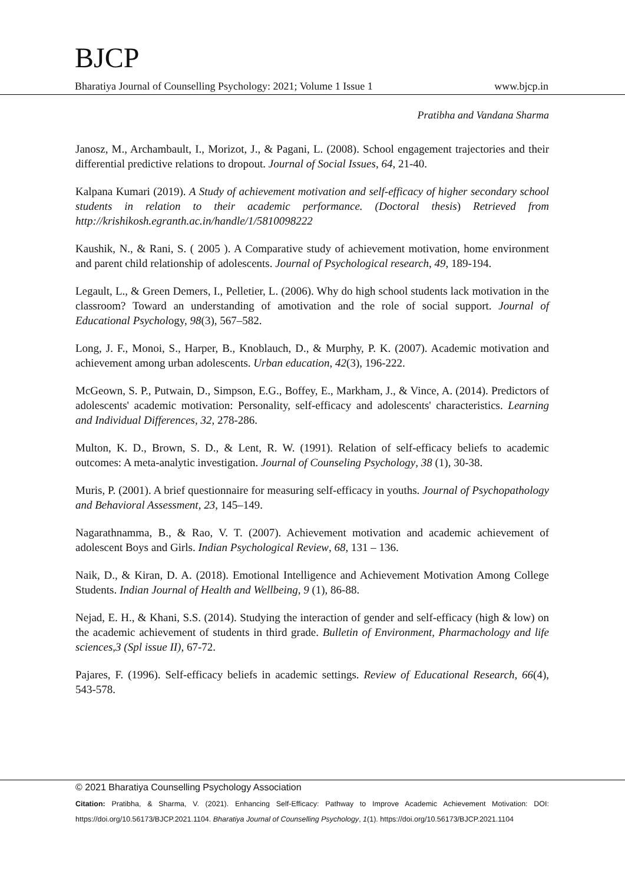BJCP
Bharatiya Journal of Counselling Psychology: 2021; Volume 1 Issue 1 www.bjcp.in
Pratibha and Vandana Sharma
Janosz, M., Archambault, I., Morizot, J., & Pagani, L. (2008). School engagement trajectories and their differential predictive relations to dropout. Journal of Social Issues, 64, 21-40.
Kalpana Kumari (2019). A Study of achievement motivation and self-efficacy of higher secondary school students in relation to their academic performance. (Doctoral thesis) Retrieved from http://krishikosh.egranth.ac.in/handle/1/5810098222
Kaushik, N., & Rani, S. ( 2005 ). A Comparative study of achievement motivation, home environment and parent child relationship of adolescents. Journal of Psychological research, 49, 189-194.
Legault, L., & Green Demers, I., Pelletier, L. (2006). Why do high school students lack motivation in the classroom? Toward an understanding of amotivation and the role of social support. Journal of Educational Psychology, 98(3), 567–582.
Long, J. F., Monoi, S., Harper, B., Knoblauch, D., & Murphy, P. K. (2007). Academic motivation and achievement among urban adolescents. Urban education, 42(3), 196-222.
McGeown, S. P., Putwain, D., Simpson, E.G., Boffey, E., Markham, J., & Vince, A. (2014). Predictors of adolescents' academic motivation: Personality, self-efficacy and adolescents' characteristics. Learning and Individual Differences, 32, 278-286.
Multon, K. D., Brown, S. D., & Lent, R. W. (1991). Relation of self-efficacy beliefs to academic outcomes: A meta-analytic investigation. Journal of Counseling Psychology, 38 (1), 30-38.
Muris, P. (2001). A brief questionnaire for measuring self-efficacy in youths. Journal of Psychopathology and Behavioral Assessment, 23, 145–149.
Nagarathnamma, B., & Rao, V. T. (2007). Achievement motivation and academic achievement of adolescent Boys and Girls. Indian Psychological Review, 68, 131 – 136.
Naik, D., & Kiran, D. A. (2018). Emotional Intelligence and Achievement Motivation Among College Students. Indian Journal of Health and Wellbeing, 9 (1), 86-88.
Nejad, E. H., & Khani, S.S. (2014). Studying the interaction of gender and self-efficacy (high & low) on the academic achievement of students in third grade. Bulletin of Environment, Pharmachology and life sciences,3 (Spl issue II), 67-72.
Pajares, F. (1996). Self-efficacy beliefs in academic settings. Review of Educational Research, 66(4), 543-578.
© 2021 Bharatiya Counselling Psychology Association
Citation: Pratibha, & Sharma, V. (2021). Enhancing Self-Efficacy: Pathway to Improve Academic Achievement Motivation: DOI: https://doi.org/10.56173/BJCP.2021.1104. Bharatiya Journal of Counselling Psychology, 1(1). https://doi.org/10.56173/BJCP.2021.1104